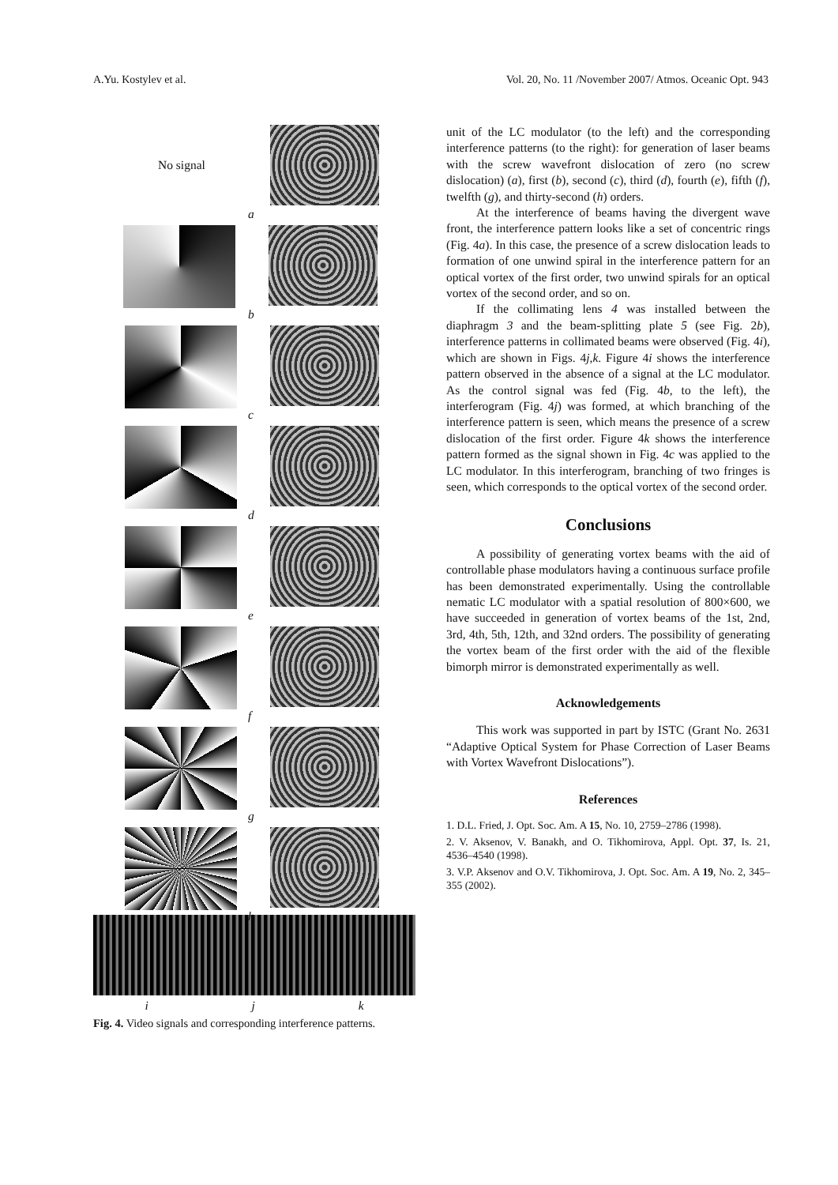A.Yu. Kostylev et al. Vol. 20, No. 11 /November 2007/ Atmos. Oceanic Opt. 943
No signal
a
b
c
d
e
f
g
h
i j k
Fig. 4. Video signals and corresponding interference patterns.
unit of the LC modulator (to the left) and the corresponding interference patterns (to the right): for generation of laser beams with the screw wavefront dislocation of zero (no screw dislocation) (a), first (b), second (c), third (d), fourth (e), fifth (f), twelfth (g), and thirty-second (h) orders.
At the interference of beams having the divergent wave front, the interference pattern looks like a set of concentric rings (Fig. 4a). In this case, the presence of a screw dislocation leads to formation of one unwind spiral in the interference pattern for an optical vortex of the first order, two unwind spirals for an optical vortex of the second order, and so on.
If the collimating lens 4 was installed between the diaphragm 3 and the beam-splitting plate 5 (see Fig. 2b), interference patterns in collimated beams were observed (Fig. 4i), which are shown in Figs. 4j,k. Figure 4i shows the interference pattern observed in the absence of a signal at the LC modulator. As the control signal was fed (Fig. 4b, to the left), the interferogram (Fig. 4j) was formed, at which branching of the interference pattern is seen, which means the presence of a screw dislocation of the first order. Figure 4k shows the interference pattern formed as the signal shown in Fig. 4c was applied to the LC modulator. In this interferogram, branching of two fringes is seen, which corresponds to the optical vortex of the second order.
Conclusions
A possibility of generating vortex beams with the aid of controllable phase modulators having a continuous surface profile has been demonstrated experimentally. Using the controllable nematic LC modulator with a spatial resolution of 800×600, we have succeeded in generation of vortex beams of the 1st, 2nd, 3rd, 4th, 5th, 12th, and 32nd orders. The possibility of generating the vortex beam of the first order with the aid of the flexible bimorph mirror is demonstrated experimentally as well.
Acknowledgements
This work was supported in part by ISTC (Grant No. 2631 “Adaptive Optical System for Phase Correction of Laser Beams with Vortex Wavefront Dislocations”).
References
1. D.L. Fried, J. Opt. Soc. Am. A 15, No. 10, 2759–2786 (1998).
2. V. Aksenov, V. Banakh, and O. Tikhomirova, Appl. Opt. 37, Is. 21, 4536–4540 (1998).
3. V.P. Aksenov and O.V. Tikhomirova, J. Opt. Soc. Am. A 19, No. 2, 345–355 (2002).